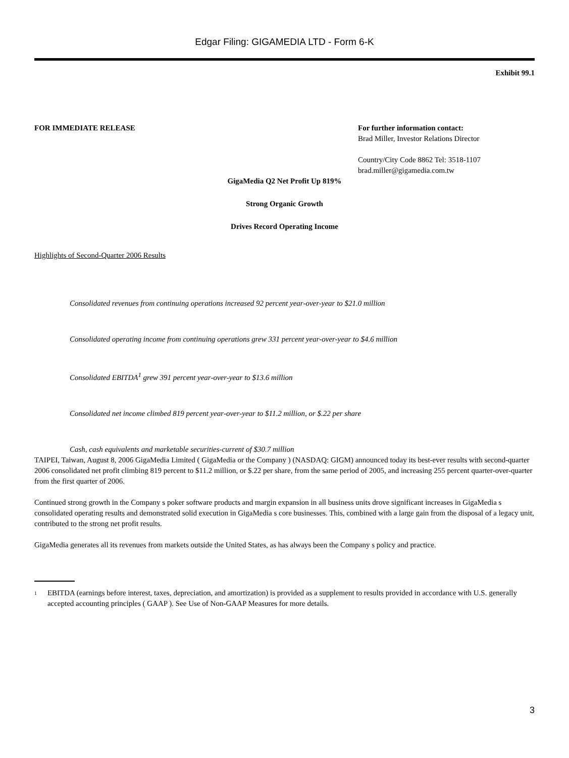Edgar Filing: GIGAMEDIA LTD - Form 6-K
Exhibit 99.1
FOR IMMEDIATE RELEASE For further information contact:
Brad Miller, Investor Relations Director
Country/City Code 8862 Tel: 3518-1107
brad.miller@gigamedia.com.tw
GigaMedia Q2 Net Profit Up 819%
Strong Organic Growth
Drives Record Operating Income
Highlights of Second-Quarter 2006 Results
Consolidated revenues from continuing operations increased 92 percent year-over-year to $21.0 million
Consolidated operating income from continuing operations grew 331 percent year-over-year to $4.6 million
Consolidated EBITDA<sup>1</sup> grew 391 percent year-over-year to $13.6 million
Consolidated net income climbed 819 percent year-over-year to $11.2 million, or $.22 per share
Cash, cash equivalents and marketable securities-current of $30.7 million
TAIPEI, Taiwan, August 8, 2006 GigaMedia Limited ( GigaMedia or the Company ) (NASDAQ: GIGM) announced today its best-ever results with second-quarter 2006 consolidated net profit climbing 819 percent to $11.2 million, or $.22 per share, from the same period of 2005, and increasing 255 percent quarter-over-quarter from the first quarter of 2006.
Continued strong growth in the Company s poker software products and margin expansion in all business units drove significant increases in GigaMedia s consolidated operating results and demonstrated solid execution in GigaMedia s core businesses. This, combined with a large gain from the disposal of a legacy unit, contributed to the strong net profit results.
GigaMedia generates all its revenues from markets outside the United States, as has always been the Company s policy and practice.
1
EBITDA (earnings before interest, taxes, depreciation, and amortization) is provided as a supplement to results provided in accordance with U.S. generally accepted accounting principles ( GAAP ). See Use of Non-GAAP Measures for more details.
3